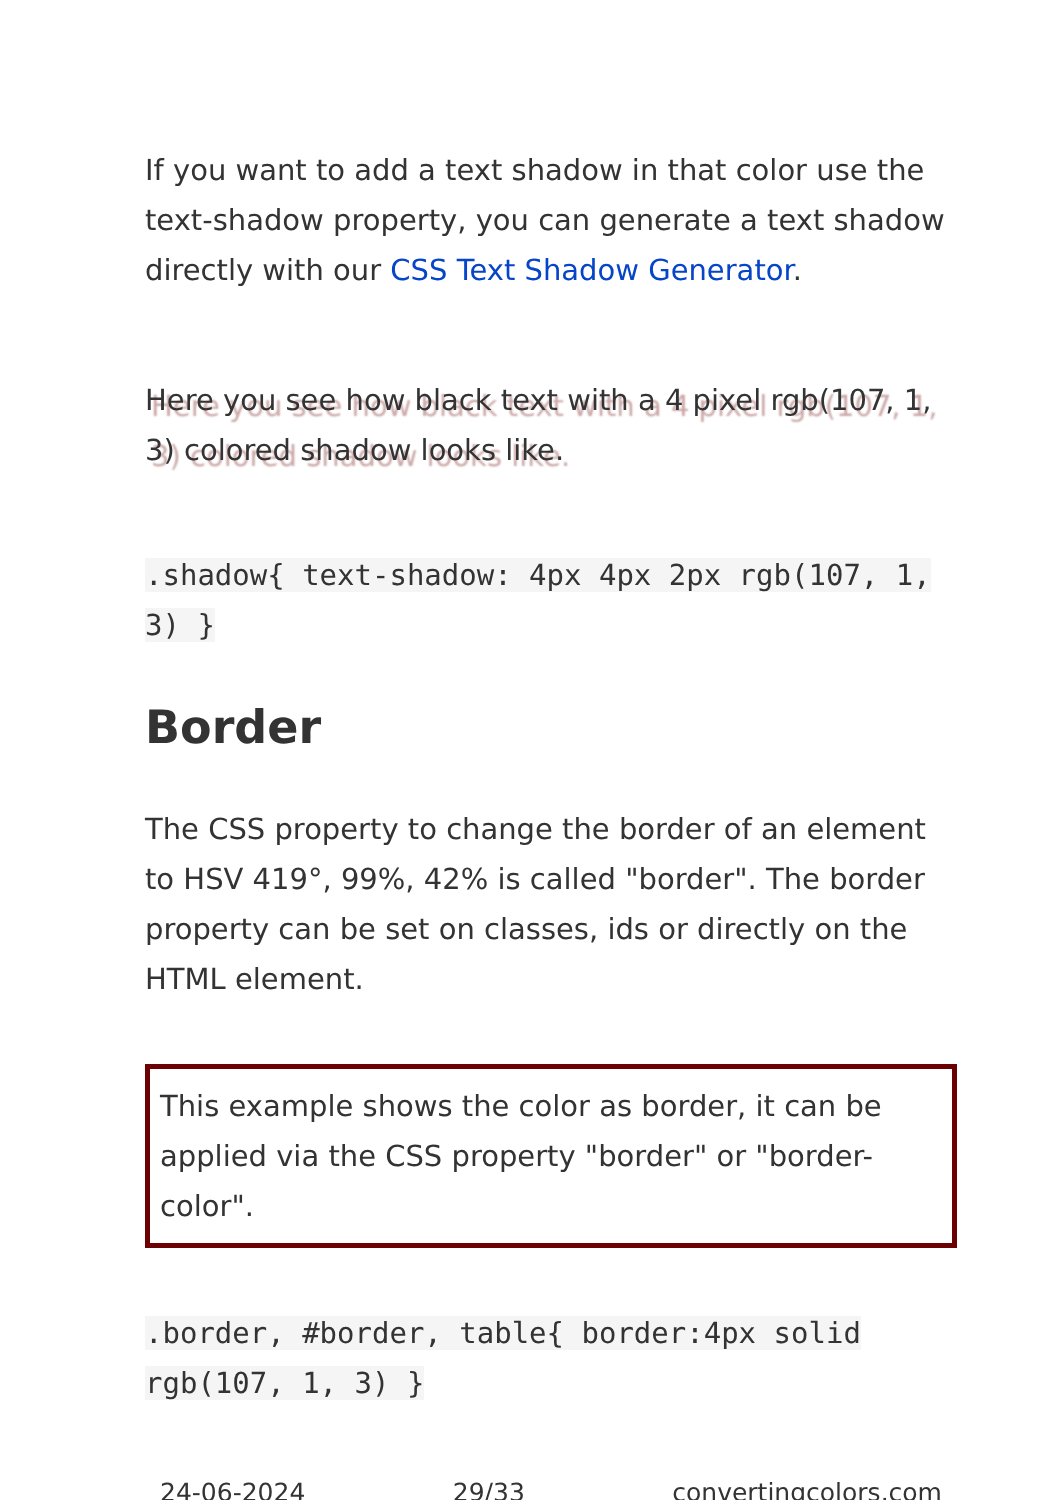If you want to add a text shadow in that color use the text-shadow property, you can generate a text shadow directly with our CSS Text Shadow Generator.
Here you see how black text with a 4 pixel rgb(107, 1, 3) colored shadow looks like.
.shadow{ text-shadow: 4px 4px 2px rgb(107, 1, 3) }
Border
The CSS property to change the border of an element to HSV 419°, 99%, 42% is called "border". The border property can be set on classes, ids or directly on the HTML element.
This example shows the color as border, it can be applied via the CSS property "border" or "border-color".
.border, #border, table{ border:4px solid rgb(107, 1, 3) }
24-06-2024 29/33 convertingcolors.com